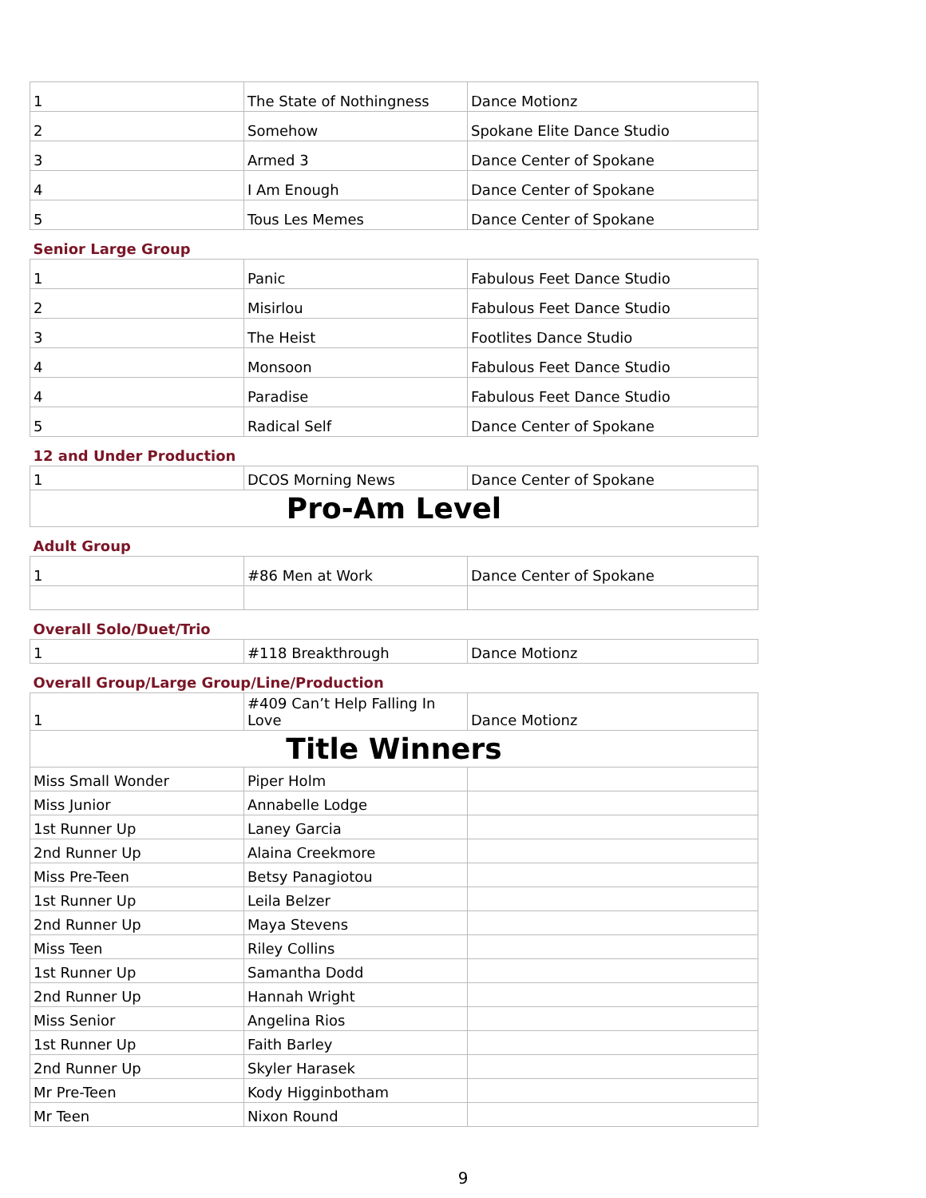| 1 | The State of Nothingness | Dance Motionz |
| 2 | Somehow | Spokane Elite Dance Studio |
| 3 | Armed 3 | Dance Center of Spokane |
| 4 | I Am Enough | Dance Center of Spokane |
| 5 | Tous Les Memes | Dance Center of Spokane |
| Senior Large Group | | |
| 1 | Panic | Fabulous Feet Dance Studio |
| 2 | Misirlou | Fabulous Feet Dance Studio |
| 3 | The Heist | Footlites Dance Studio |
| 4 | Monsoon | Fabulous Feet Dance Studio |
| 4 | Paradise | Fabulous Feet Dance Studio |
| 5 | Radical Self | Dance Center of Spokane |
| 12 and Under Production | | |
| 1 | DCOS Morning News | Dance Center of Spokane |
| Pro-Am Level | | |
| Adult Group | | |
| 1 | #86 Men at Work | Dance Center of Spokane |
| Overall Solo/Duet/Trio | | |
| 1 | #118 Breakthrough | Dance Motionz |
| Overall Group/Large Group/Line/Production | | |
| 1 | #409 Can’t Help Falling In Love | Dance Motionz |
| Title Winners | | |
| Miss Small Wonder | Piper Holm | |
| Miss Junior | Annabelle Lodge | |
| 1st Runner Up | Laney Garcia | |
| 2nd Runner Up | Alaina Creekmore | |
| Miss Pre-Teen | Betsy Panagiotou | |
| 1st Runner Up | Leila Belzer | |
| 2nd Runner Up | Maya Stevens | |
| Miss Teen | Riley Collins | |
| 1st Runner Up | Samantha Dodd | |
| 2nd Runner Up | Hannah Wright | |
| Miss Senior | Angelina Rios | |
| 1st Runner Up | Faith Barley | |
| 2nd Runner Up | Skyler Harasek | |
| Mr Pre-Teen | Kody Higginbotham | |
| Mr Teen | Nixon Round | |
9